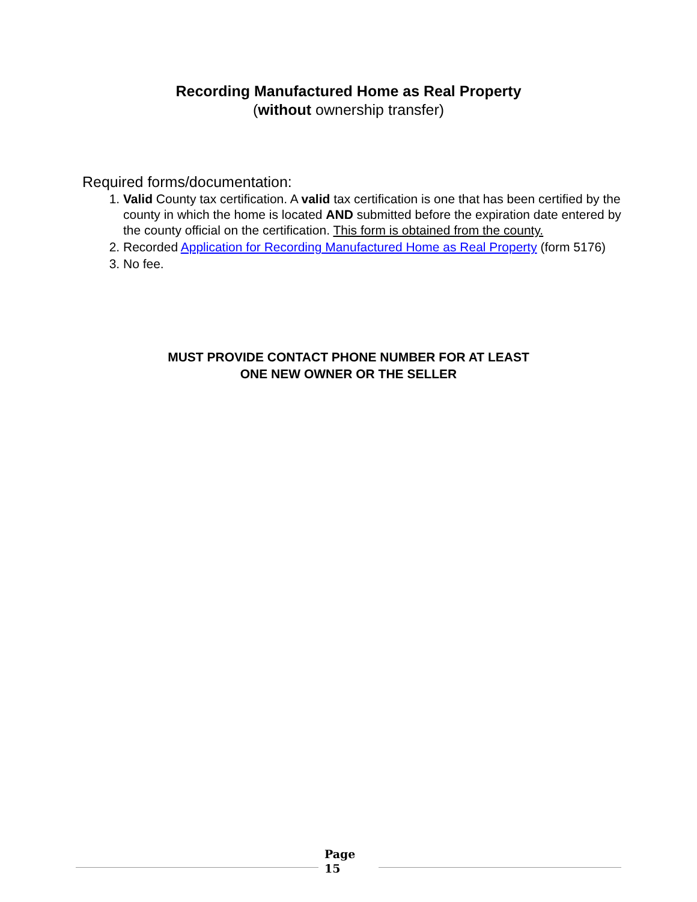Recording Manufactured Home as Real Property
(without ownership transfer)
Required forms/documentation:
1. Valid County tax certification. A valid tax certification is one that has been certified by the county in which the home is located AND submitted before the expiration date entered by the county official on the certification. This form is obtained from the county.
2. Recorded Application for Recording Manufactured Home as Real Property (form 5176)
3. No fee.
MUST PROVIDE CONTACT PHONE NUMBER FOR AT LEAST
ONE NEW OWNER OR THE SELLER
Page
15